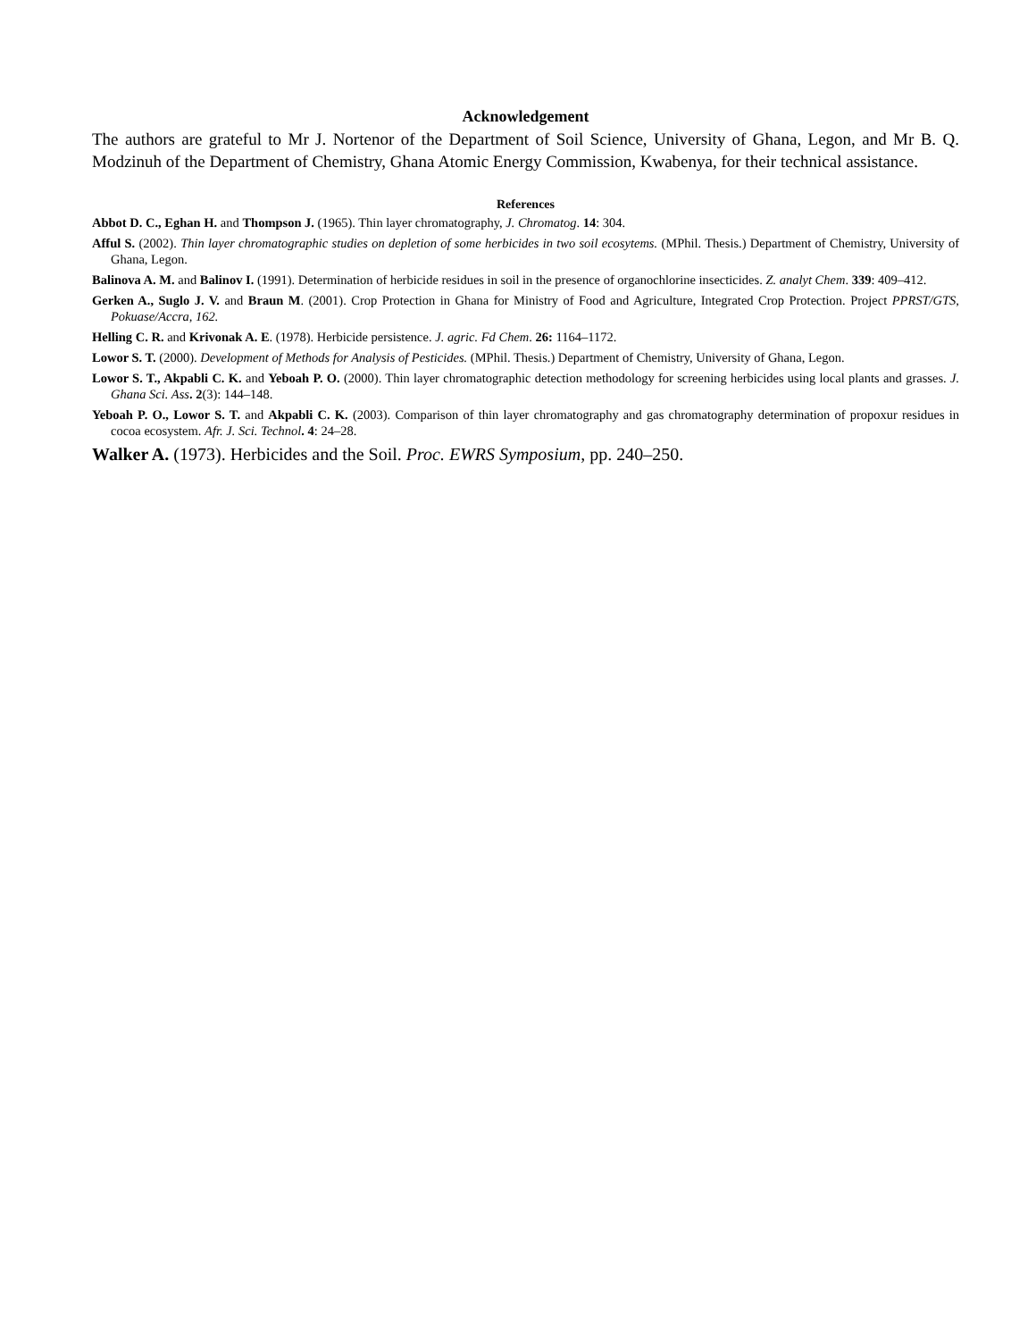Acknowledgement
The authors are grateful to Mr J. Nortenor of the Department of Soil Science, University of Ghana, Legon, and Mr B. Q. Modzinuh of the Department of Chemistry, Ghana Atomic Energy Commission, Kwabenya, for their technical assistance.
References
Abbot D. C., Eghan H. and Thompson J. (1965). Thin layer chromatography, J. Chromatog. 14: 304.
Afful S. (2002). Thin layer chromatographic studies on depletion of some herbicides in two soil ecosytems. (MPhil. Thesis.) Department of Chemistry, University of Ghana, Legon.
Balinova A. M. and Balinov I. (1991). Determination of herbicide residues in soil in the presence of organochlorine insecticides. Z. analyt Chem. 339: 409–412.
Gerken A., Suglo J. V. and Braun M. (2001). Crop Protection in Ghana for Ministry of Food and Agriculture, Integrated Crop Protection. Project PPRST/GTS, Pokuase/Accra, 162.
Helling C. R. and Krivonak A. E. (1978). Herbicide persistence. J. agric. Fd Chem. 26: 1164–1172.
Lowor S. T. (2000). Development of Methods for Analysis of Pesticides. (MPhil. Thesis.) Department of Chemistry, University of Ghana, Legon.
Lowor S. T., Akpabli C. K. and Yeboah P. O. (2000). Thin layer chromatographic detection methodology for screening herbicides using local plants and grasses. J. Ghana Sci. Ass. 2(3): 144–148.
Yeboah P. O., Lowor S. T. and Akpabli C. K. (2003). Comparison of thin layer chromatography and gas chromatography determination of propoxur residues in cocoa ecosystem. Afr. J. Sci. Technol. 4: 24–28.
Walker A. (1973). Herbicides and the Soil. Proc. EWRS Symposium, pp. 240–250.